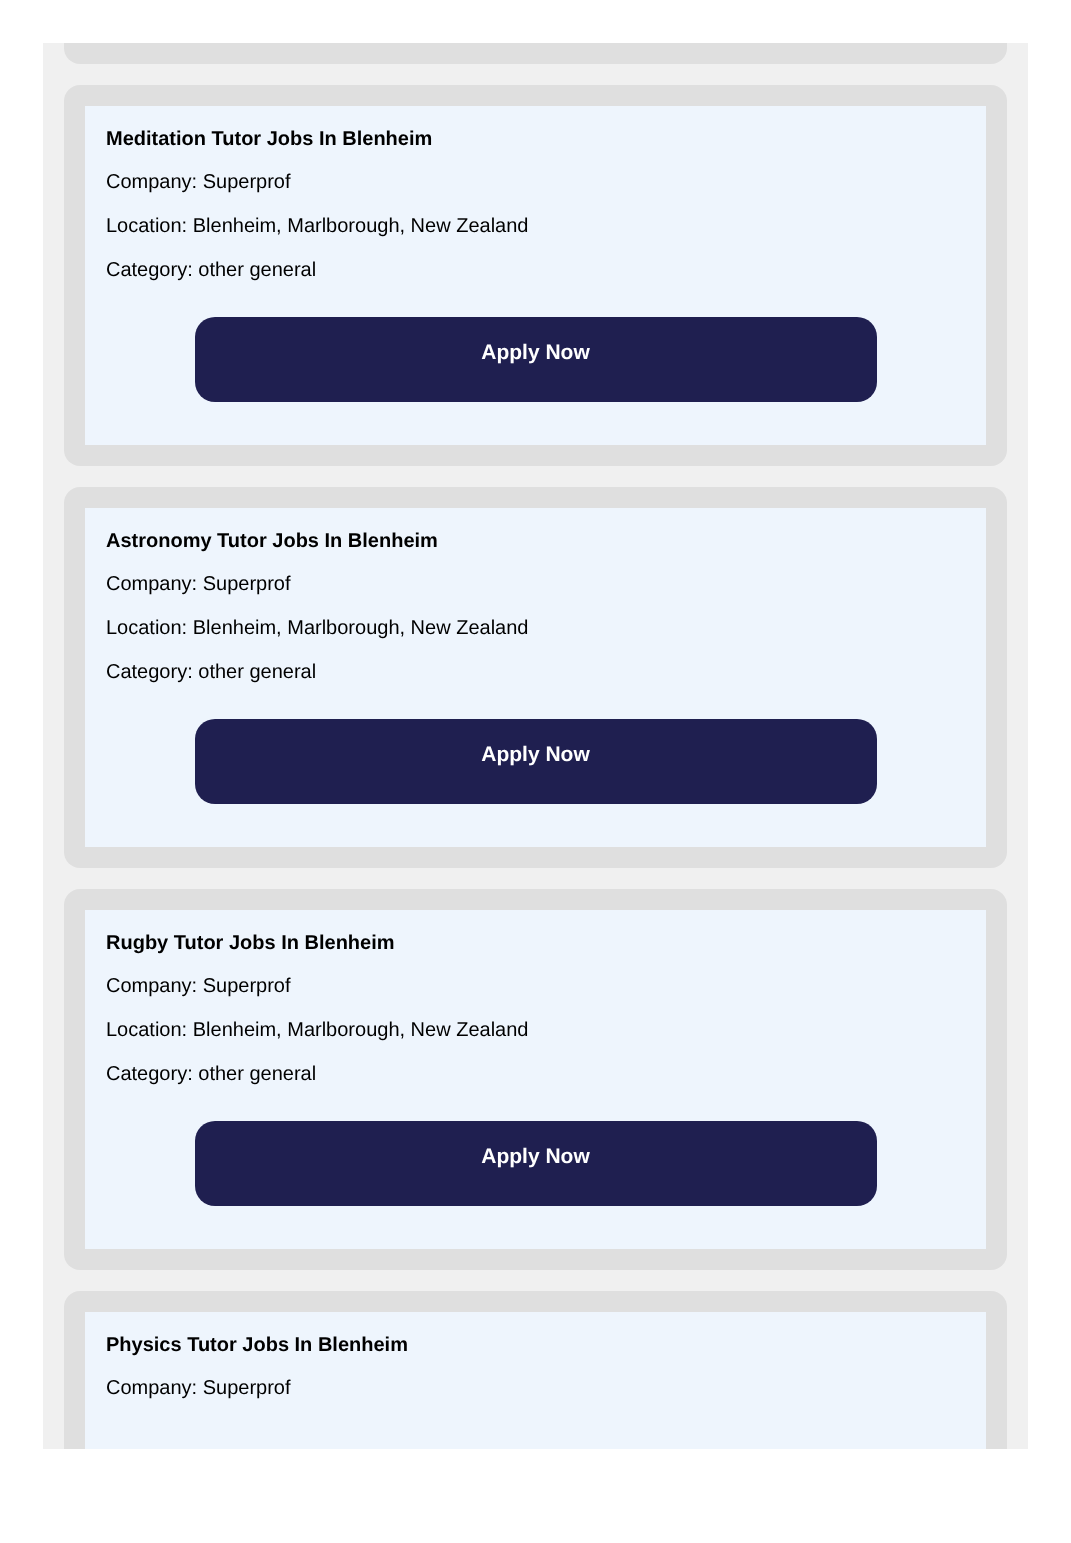Meditation Tutor Jobs In Blenheim
Company: Superprof
Location: Blenheim, Marlborough, New Zealand
Category: other general
Apply Now
Astronomy Tutor Jobs In Blenheim
Company: Superprof
Location: Blenheim, Marlborough, New Zealand
Category: other general
Apply Now
Rugby Tutor Jobs In Blenheim
Company: Superprof
Location: Blenheim, Marlborough, New Zealand
Category: other general
Apply Now
Physics Tutor Jobs In Blenheim
Company: Superprof